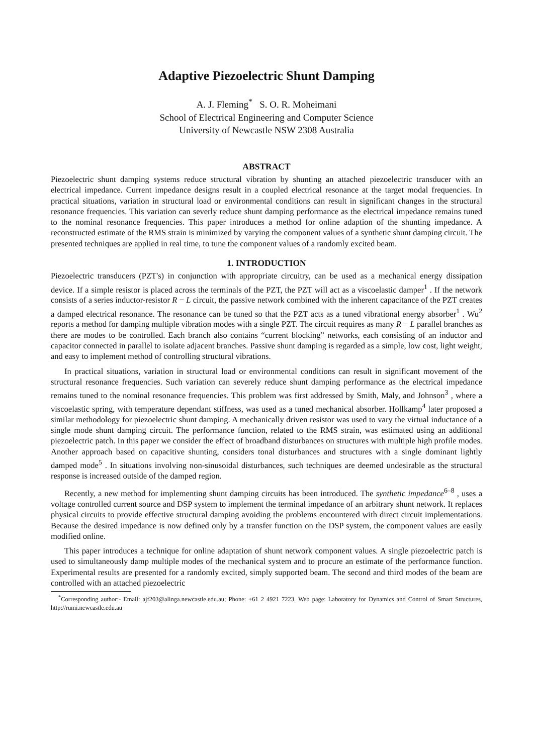Adaptive Piezoelectric Shunt Damping
A. J. Fleming<sup>*</sup> S. O. R. Moheimani
School of Electrical Engineering and Computer Science
University of Newcastle NSW 2308 Australia
ABSTRACT
Piezoelectric shunt damping systems reduce structural vibration by shunting an attached piezoelectric transducer with an electrical impedance. Current impedance designs result in a coupled electrical resonance at the target modal frequencies. In practical situations, variation in structural load or environmental conditions can result in significant changes in the structural resonance frequencies. This variation can severly reduce shunt damping performance as the electrical impedance remains tuned to the nominal resonance frequencies. This paper introduces a method for online adaption of the shunting impedance. A reconstructed estimate of the RMS strain is minimized by varying the component values of a synthetic shunt damping circuit. The presented techniques are applied in real time, to tune the component values of a randomly excited beam.
1. INTRODUCTION
Piezoelectric transducers (PZT's) in conjunction with appropriate circuitry, can be used as a mechanical energy dissipation device. If a simple resistor is placed across the terminals of the PZT, the PZT will act as a viscoelastic damper<sup>1</sup> . If the network consists of a series inductor-resistor R − L circuit, the passive network combined with the inherent capacitance of the PZT creates a damped electrical resonance. The resonance can be tuned so that the PZT acts as a tuned vibrational energy absorber<sup>1</sup> . Wu<sup>2</sup> reports a method for damping multiple vibration modes with a single PZT. The circuit requires as many R − L parallel branches as there are modes to be controlled. Each branch also contains “current blocking” networks, each consisting of an inductor and capacitor connected in parallel to isolate adjacent branches. Passive shunt damping is regarded as a simple, low cost, light weight, and easy to implement method of controlling structural vibrations.
In practical situations, variation in structural load or environmental conditions can result in significant movement of the structural resonance frequencies. Such variation can severely reduce shunt damping performance as the electrical impedance remains tuned to the nominal resonance frequencies. This problem was first addressed by Smith, Maly, and Johnson<sup>3</sup> , where a viscoelastic spring, with temperature dependant stiffness, was used as a tuned mechanical absorber. Hollkamp<sup>4</sup> later proposed a similar methodology for piezoelectric shunt damping. A mechanically driven resistor was used to vary the virtual inductance of a single mode shunt damping circuit. The performance function, related to the RMS strain, was estimated using an additional piezoelectric patch. In this paper we consider the effect of broadband disturbances on structures with multiple high profile modes. Another approach based on capacitive shunting, considers tonal disturbances and structures with a single dominant lightly damped mode<sup>5</sup> . In situations involving non-sinusoidal disturbances, such techniques are deemed undesirable as the structural response is increased outside of the damped region.
Recently, a new method for implementing shunt damping circuits has been introduced. The synthetic impedance<sup>6–8</sup> , uses a voltage controlled current source and DSP system to implement the terminal impedance of an arbitrary shunt network. It replaces physical circuits to provide effective structural damping avoiding the problems encountered with direct circuit implementations. Because the desired impedance is now defined only by a transfer function on the DSP system, the component values are easily modified online.
This paper introduces a technique for online adaptation of shunt network component values. A single piezoelectric patch is used to simultaneously damp multiple modes of the mechanical system and to procure an estimate of the performance function. Experimental results are presented for a randomly excited, simply supported beam. The second and third modes of the beam are controlled with an attached piezoelectric
<sup>*</sup> Corresponding author:- Email: ajf203@alinga.newcastle.edu.au; Phone: +61 2 4921 7223. Web page: Laboratory for Dynamics and Control of Smart Structures, http://rumi.newcastle.edu.au